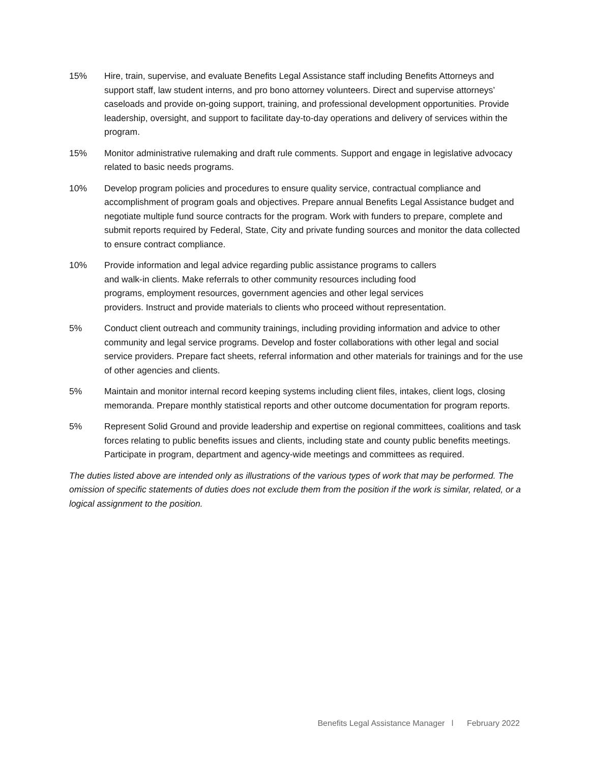15% Hire, train, supervise, and evaluate Benefits Legal Assistance staff including Benefits Attorneys and support staff, law student interns, and pro bono attorney volunteers. Direct and supervise attorneys’ caseloads and provide on-going support, training, and professional development opportunities. Provide leadership, oversight, and support to facilitate day-to-day operations and delivery of services within the program.
15% Monitor administrative rulemaking and draft rule comments. Support and engage in legislative advocacy related to basic needs programs.
10% Develop program policies and procedures to ensure quality service, contractual compliance and accomplishment of program goals and objectives. Prepare annual Benefits Legal Assistance budget and negotiate multiple fund source contracts for the program. Work with funders to prepare, complete and submit reports required by Federal, State, City and private funding sources and monitor the data collected to ensure contract compliance.
10% Provide information and legal advice regarding public assistance programs to callers
and walk-in clients. Make referrals to other community resources including food
programs, employment resources, government agencies and other legal services
providers. Instruct and provide materials to clients who proceed without representation.
5% Conduct client outreach and community trainings, including providing information and advice to other community and legal service programs. Develop and foster collaborations with other legal and social service providers. Prepare fact sheets, referral information and other materials for trainings and for the use of other agencies and clients.
5% Maintain and monitor internal record keeping systems including client files, intakes, client logs, closing memoranda. Prepare monthly statistical reports and other outcome documentation for program reports.
5% Represent Solid Ground and provide leadership and expertise on regional committees, coalitions and task forces relating to public benefits issues and clients, including state and county public benefits meetings. Participate in program, department and agency-wide meetings and committees as required.
The duties listed above are intended only as illustrations of the various types of work that may be performed. The omission of specific statements of duties does not exclude them from the position if the work is similar, related, or a logical assignment to the position.
Benefits Legal Assistance Manager l February 2022